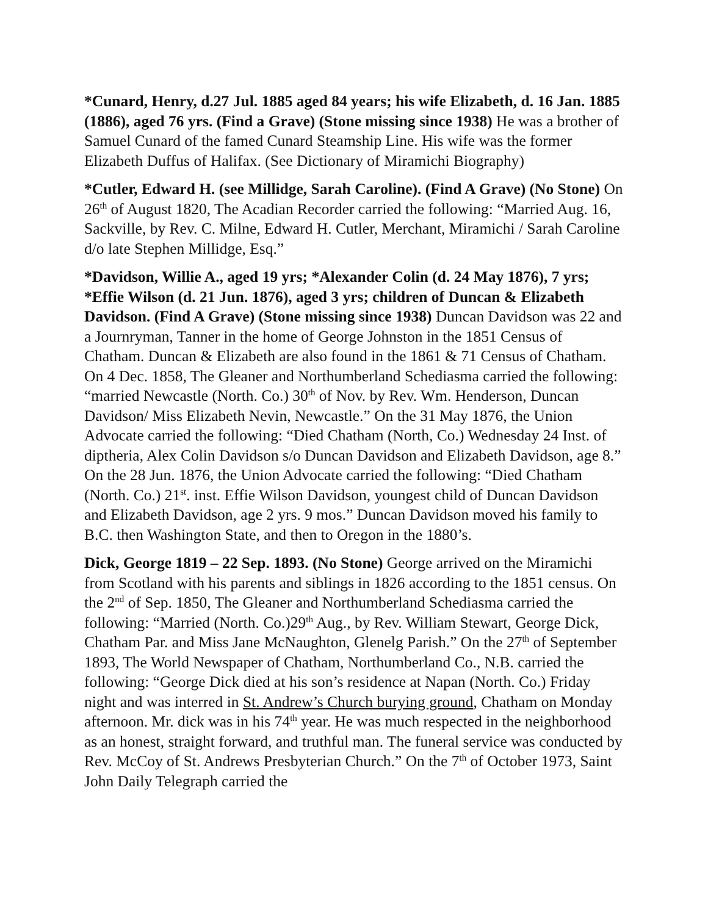*Cunard, Henry, d.27 Jul. 1885 aged 84 years; his wife Elizabeth, d. 16 Jan. 1885 (1886), aged 76 yrs. (Find a Grave) (Stone missing since 1938) He was a brother of Samuel Cunard of the famed Cunard Steamship Line. His wife was the former Elizabeth Duffus of Halifax. (See Dictionary of Miramichi Biography)
*Cutler, Edward H. (see Millidge, Sarah Caroline). (Find A Grave) (No Stone) On 26<sup>th</sup> of August 1820, The Acadian Recorder carried the following: “Married Aug. 16, Sackville, by Rev. C. Milne, Edward H. Cutler, Merchant, Miramichi / Sarah Caroline d/o late Stephen Millidge, Esq.”
*Davidson, Willie A., aged 19 yrs; *Alexander Colin (d. 24 May 1876), 7 yrs; *Effie Wilson (d. 21 Jun. 1876), aged 3 yrs; children of Duncan & Elizabeth Davidson. (Find A Grave) (Stone missing since 1938) Duncan Davidson was 22 and a Journryman, Tanner in the home of George Johnston in the 1851 Census of Chatham. Duncan & Elizabeth are also found in the 1861 & 71 Census of Chatham. On 4 Dec. 1858, The Gleaner and Northumberland Schediasma carried the following: “married Newcastle (North. Co.) 30<sup>th</sup> of Nov. by Rev. Wm. Henderson, Duncan Davidson/ Miss Elizabeth Nevin, Newcastle.” On the 31 May 1876, the Union Advocate carried the following: “Died Chatham (North, Co.) Wednesday 24 Inst. of diptheria, Alex Colin Davidson s/o Duncan Davidson and Elizabeth Davidson, age 8.” On the 28 Jun. 1876, the Union Advocate carried the following: “Died Chatham (North. Co.) 21<sup>st</sup>. inst. Effie Wilson Davidson, youngest child of Duncan Davidson and Elizabeth Davidson, age 2 yrs. 9 mos.” Duncan Davidson moved his family to B.C. then Washington State, and then to Oregon in the 1880’s.
Dick, George 1819 – 22 Sep. 1893. (No Stone) George arrived on the Miramichi from Scotland with his parents and siblings in 1826 according to the 1851 census. On the 2<sup>nd</sup> of Sep. 1850, The Gleaner and Northumberland Schediasma carried the following: “Married (North. Co.)29<sup>th</sup> Aug., by Rev. William Stewart, George Dick, Chatham Par. and Miss Jane McNaughton, Glenelg Parish.” On the 27<sup>th</sup> of September 1893, The World Newspaper of Chatham, Northumberland Co., N.B. carried the following: “George Dick died at his son’s residence at Napan (North. Co.) Friday night and was interred in St. Andrew’s Church burying ground, Chatham on Monday afternoon. Mr. dick was in his 74<sup>th</sup> year. He was much respected in the neighborhood as an honest, straight forward, and truthful man. The funeral service was conducted by Rev. McCoy of St. Andrews Presbyterian Church.” On the 7<sup>th</sup> of October 1973, Saint John Daily Telegraph carried the